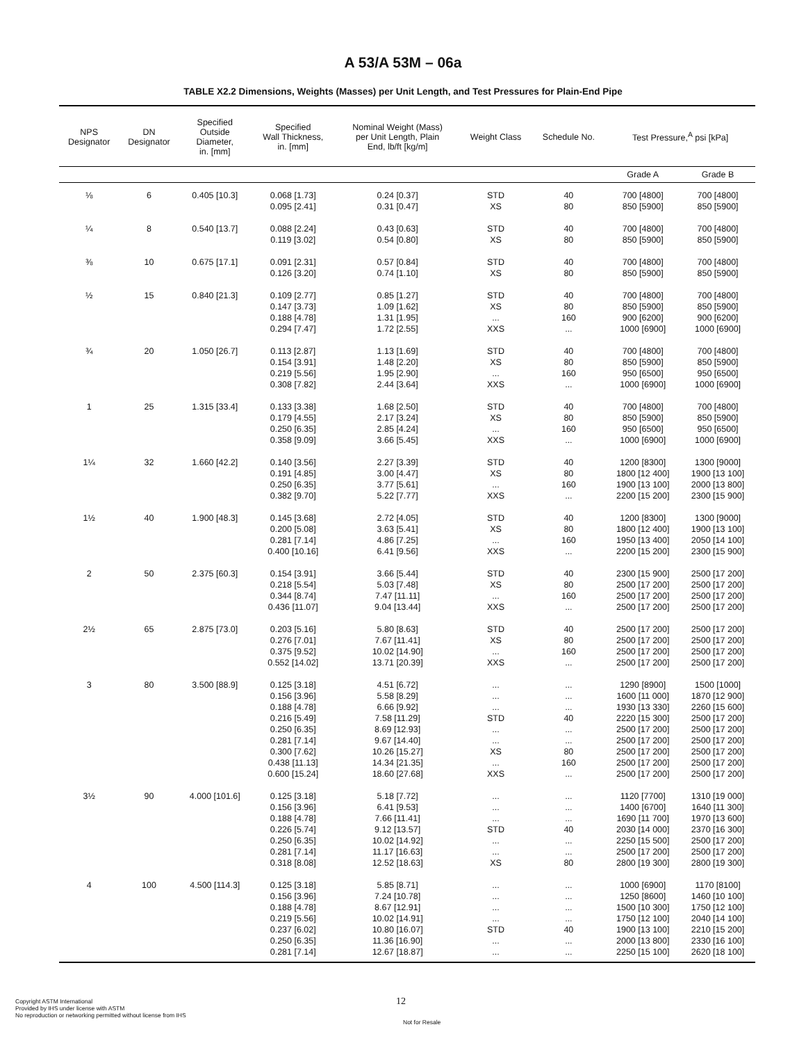A 53/A 53M – 06a
TABLE X2.2 Dimensions, Weights (Masses) per Unit Length, and Test Pressures for Plain-End Pipe
| NPS Designator | DN Designator | Specified Outside Diameter, in. [mm] | Specified Wall Thickness, in. [mm] | Nominal Weight (Mass) per Unit Length, Plain End, lb/ft [kg/m] | Weight Class | Schedule No. | Test Pressure,<sup>A</sup> psi [kPa] | |
| --- | --- | --- | --- | --- | --- | --- | --- | --- |
| | | | | | | | Grade A | Grade B |
| ⅛ | 6 | 0.405 [10.3] | 0.068 [1.73] 0.095 [2.41] | 0.24 [0.37] 0.31 [0.47] | STD XS | 40 80 | 700 [4800] 850 [5900] | 700 [4800] 850 [5900] |
| ¼ | 8 | 0.540 [13.7] | 0.088 [2.24] 0.119 [3.02] | 0.43 [0.63] 0.54 [0.80] | STD XS | 40 80 | 700 [4800] 850 [5900] | 700 [4800] 850 [5900] |
| ⅜ | 10 | 0.675 [17.1] | 0.091 [2.31] 0.126 [3.20] | 0.57 [0.84] 0.74 [1.10] | STD XS | 40 80 | 700 [4800] 850 [5900] | 700 [4800] 850 [5900] |
| ½ | 15 | 0.840 [21.3] | 0.109 [2.77] 0.147 [3.73] 0.188 [4.78] 0.294 [7.47] | 0.85 [1.27] 1.09 [1.62] 1.31 [1.95] 1.72 [2.55] | STD XS ... XXS | 40 80 160 ... | 700 [4800] 850 [5900] 900 [6200] 1000 [6900] | 700 [4800] 850 [5900] 900 [6200] 1000 [6900] |
| ¾ | 20 | 1.050 [26.7] | 0.113 [2.87] 0.154 [3.91] 0.219 [5.56] 0.308 [7.82] | 1.13 [1.69] 1.48 [2.20] 1.95 [2.90] 2.44 [3.64] | STD XS ... XXS | 40 80 160 ... | 700 [4800] 850 [5900] 950 [6500] 1000 [6900] | 700 [4800] 850 [5900] 950 [6500] 1000 [6900] |
| 1 | 25 | 1.315 [33.4] | 0.133 [3.38] 0.179 [4.55] 0.250 [6.35] 0.358 [9.09] | 1.68 [2.50] 2.17 [3.24] 2.85 [4.24] 3.66 [5.45] | STD XS ... XXS | 40 80 160 ... | 700 [4800] 850 [5900] 950 [6500] 1000 [6900] | 700 [4800] 850 [5900] 950 [6500] 1000 [6900] |
| 1¼ | 32 | 1.660 [42.2] | 0.140 [3.56] 0.191 [4.85] 0.250 [6.35] 0.382 [9.70] | 2.27 [3.39] 3.00 [4.47] 3.77 [5.61] 5.22 [7.77] | STD XS ... XXS | 40 80 160 ... | 1200 [8300] 1800 [12 400] 1900 [13 100] 2200 [15 200] | 1300 [9000] 1900 [13 100] 2000 [13 800] 2300 [15 900] |
| 1½ | 40 | 1.900 [48.3] | 0.145 [3.68] 0.200 [5.08] 0.281 [7.14] 0.400 [10.16] | 2.72 [4.05] 3.63 [5.41] 4.86 [7.25] 6.41 [9.56] | STD XS ... XXS | 40 80 160 ... | 1200 [8300] 1800 [12 400] 1950 [13 400] 2200 [15 200] | 1300 [9000] 1900 [13 100] 2050 [14 100] 2300 [15 900] |
| 2 | 50 | 2.375 [60.3] | 0.154 [3.91] 0.218 [5.54] 0.344 [8.74] 0.436 [11.07] | 3.66 [5.44] 5.03 [7.48] 7.47 [11.11] 9.04 [13.44] | STD XS ... XXS | 40 80 160 ... | 2300 [15 900] 2500 [17 200] 2500 [17 200] 2500 [17 200] | 2500 [17 200] 2500 [17 200] 2500 [17 200] 2500 [17 200] |
| 2½ | 65 | 2.875 [73.0] | 0.203 [5.16] 0.276 [7.01] 0.375 [9.52] 0.552 [14.02] | 5.80 [8.63] 7.67 [11.41] 10.02 [14.90] 13.71 [20.39] | STD XS ... XXS | 40 80 160 ... | 2500 [17 200] 2500 [17 200] 2500 [17 200] 2500 [17 200] | 2500 [17 200] 2500 [17 200] 2500 [17 200] 2500 [17 200] |
| 3 | 80 | 3.500 [88.9] | 0.125 [3.18] 0.156 [3.96] 0.188 [4.78] 0.216 [5.49] 0.250 [6.35] 0.281 [7.14] 0.300 [7.62] 0.438 [11.13] 0.600 [15.24] | 4.51 [6.72] 5.58 [8.29] 6.66 [9.92] 7.58 [11.29] 8.69 [12.93] 9.67 [14.40] 10.26 [15.27] 14.34 [21.35] 18.60 [27.68] | ... ... ... STD ... ... XS ... XXS | ... ... ... 40 ... ... 80 160 ... | 1290 [8900] 1600 [11 000] 1930 [13 330] 2220 [15 300] 2500 [17 200] 2500 [17 200] 2500 [17 200] 2500 [17 200] 2500 [17 200] | 1500 [1000] 1870 [12 900] 2260 [15 600] 2500 [17 200] 2500 [17 200] 2500 [17 200] 2500 [17 200] 2500 [17 200] 2500 [17 200] |
| 3½ | 90 | 4.000 [101.6] | 0.125 [3.18] 0.156 [3.96] 0.188 [4.78] 0.226 [5.74] 0.250 [6.35] 0.281 [7.14] 0.318 [8.08] | 5.18 [7.72] 6.41 [9.53] 7.66 [11.41] 9.12 [13.57] 10.02 [14.92] 11.17 [16.63] 12.52 [18.63] | ... ... ... STD ... ... XS | ... ... ... 40 ... ... 80 | 1120 [7700] 1400 [6700] 1690 [11 700] 2030 [14 000] 2250 [15 500] 2500 [17 200] 2800 [19 300] | 1310 [19 000] 1640 [11 300] 1970 [13 600] 2370 [16 300] 2500 [17 200] 2500 [17 200] 2800 [19 300] |
| 4 | 100 | 4.500 [114.3] | 0.125 [3.18] 0.156 [3.96] 0.188 [4.78] 0.219 [5.56] 0.237 [6.02] 0.250 [6.35] 0.281 [7.14] | 5.85 [8.71] 7.24 [10.78] 8.67 [12.91] 10.02 [14.91] 10.80 [16.07] 11.36 [16.90] 12.67 [18.87] | ... ... ... ... STD ... ... | ... ... ... ... 40 ... ... | 1000 [6900] 1250 [8600] 1500 [10 300] 1750 [12 100] 1900 [13 100] 2000 [13 800] 2250 [15 100] | 1170 [8100] 1460 [10 100] 1750 [12 100] 2040 [14 100] 2210 [15 200] 2330 [16 100] 2620 [18 100] |
Copyright ASTM International
Provided by IHS under license with ASTM
No reproduction or networking permitted without license from IHS
12
Not for Resale